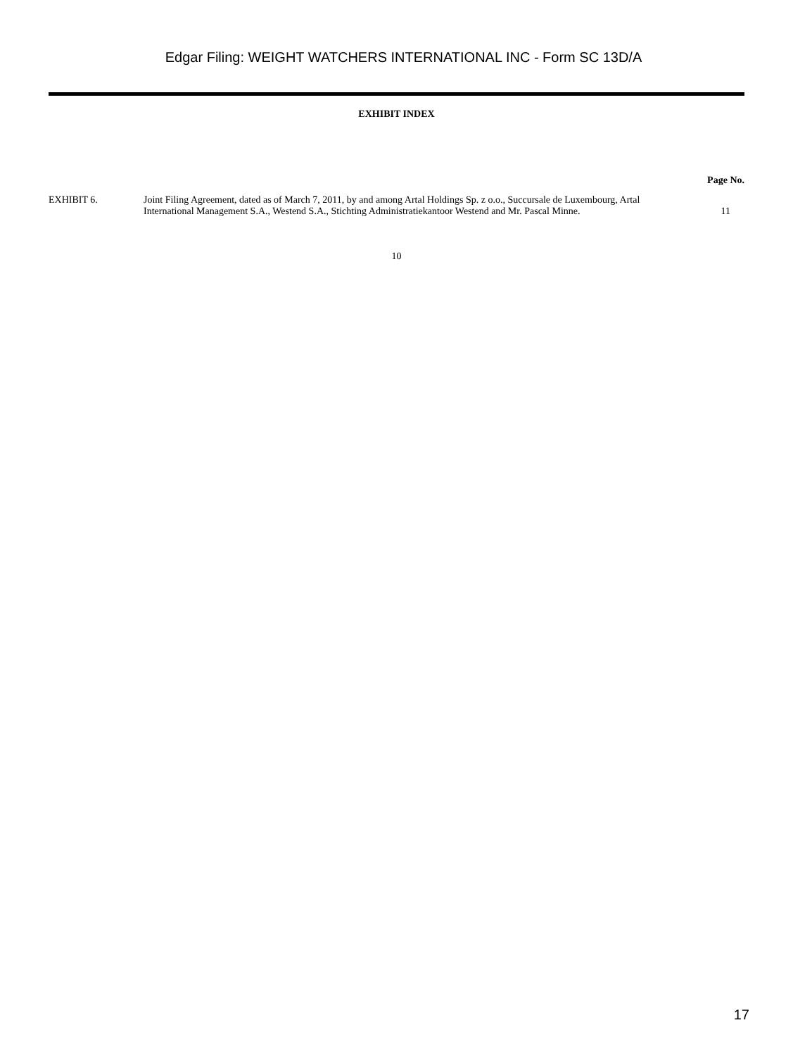Edgar Filing: WEIGHT WATCHERS INTERNATIONAL INC - Form SC 13D/A
EXHIBIT INDEX
| | | Page No. |
| --- | --- | --- |
| EXHIBIT 6. | Joint Filing Agreement, dated as of March 7, 2011, by and among Artal Holdings Sp. z o.o., Succursale de Luxembourg, Artal International Management S.A., Westend S.A., Stichting Administratiekantoor Westend and Mr. Pascal Minne. | 11 |
10
17